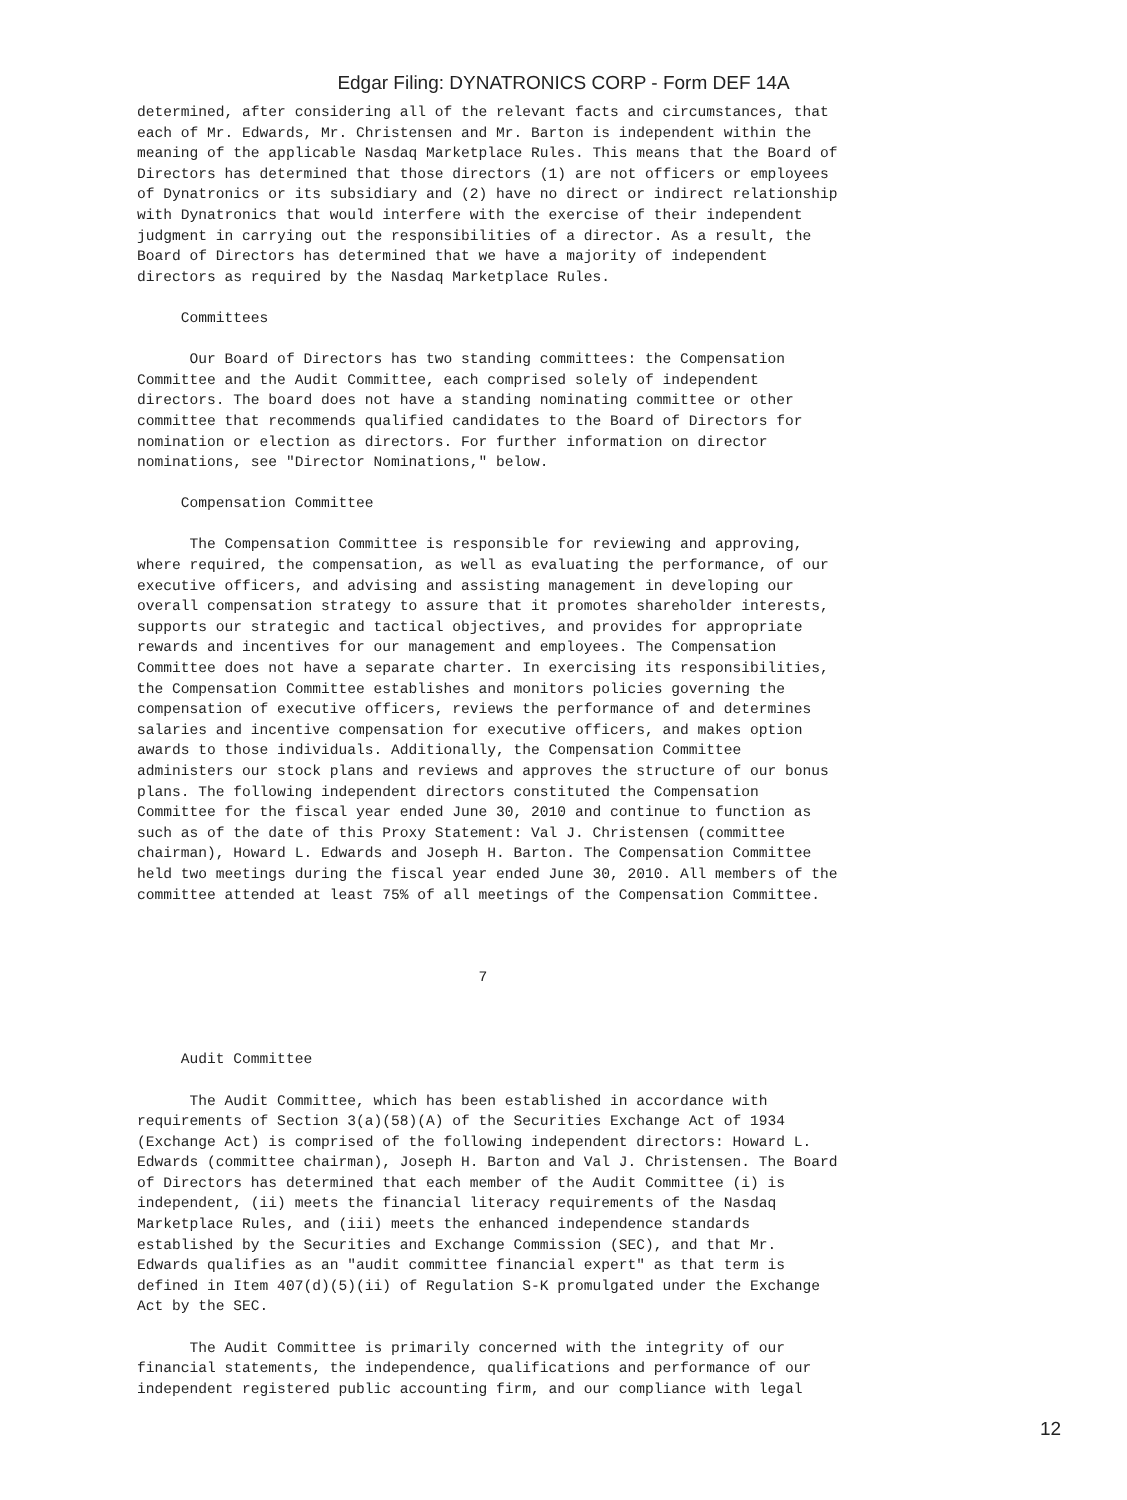Edgar Filing: DYNATRONICS CORP - Form DEF 14A
determined, after considering all of the relevant facts and circumstances, that
each of Mr. Edwards, Mr. Christensen and Mr. Barton is independent within the
meaning of the applicable Nasdaq Marketplace Rules. This means that the Board of
Directors has determined that those directors (1) are not officers or employees
of Dynatronics or its subsidiary and (2) have no direct or indirect relationship
with Dynatronics that would interfere with the exercise of their independent
judgment in carrying out the responsibilities of a director. As a result, the
Board of Directors has determined that we have a majority of independent
directors as required by the Nasdaq Marketplace Rules.

     Committees

      Our Board of Directors has two standing committees: the Compensation
Committee and the Audit Committee, each comprised solely of independent
directors. The board does not have a standing nominating committee or other
committee that recommends qualified candidates to the Board of Directors for
nomination or election as directors. For further information on director
nominations, see "Director Nominations," below.

     Compensation Committee

      The Compensation Committee is responsible for reviewing and approving,
where required, the compensation, as well as evaluating the performance, of our
executive officers, and advising and assisting management in developing our
overall compensation strategy to assure that it promotes shareholder interests,
supports our strategic and tactical objectives, and provides for appropriate
rewards and incentives for our management and employees. The Compensation
Committee does not have a separate charter. In exercising its responsibilities,
the Compensation Committee establishes and monitors policies governing the
compensation of executive officers, reviews the performance of and determines
salaries and incentive compensation for executive officers, and makes option
awards to those individuals. Additionally, the Compensation Committee
administers our stock plans and reviews and approves the structure of our bonus
plans. The following independent directors constituted the Compensation
Committee for the fiscal year ended June 30, 2010 and continue to function as
such as of the date of this Proxy Statement: Val J. Christensen (committee
chairman), Howard L. Edwards and Joseph H. Barton. The Compensation Committee
held two meetings during the fiscal year ended June 30, 2010. All members of the
committee attended at least 75% of all meetings of the Compensation Committee.



                                       7



     Audit Committee

      The Audit Committee, which has been established in accordance with
requirements of Section 3(a)(58)(A) of the Securities Exchange Act of 1934
(Exchange Act) is comprised of the following independent directors: Howard L.
Edwards (committee chairman), Joseph H. Barton and Val J. Christensen. The Board
of Directors has determined that each member of the Audit Committee (i) is
independent, (ii) meets the financial literacy requirements of the Nasdaq
Marketplace Rules, and (iii) meets the enhanced independence standards
established by the Securities and Exchange Commission (SEC), and that Mr.
Edwards qualifies as an "audit committee financial expert" as that term is
defined in Item 407(d)(5)(ii) of Regulation S-K promulgated under the Exchange
Act by the SEC.

      The Audit Committee is primarily concerned with the integrity of our
financial statements, the independence, qualifications and performance of our
independent registered public accounting firm, and our compliance with legal
12